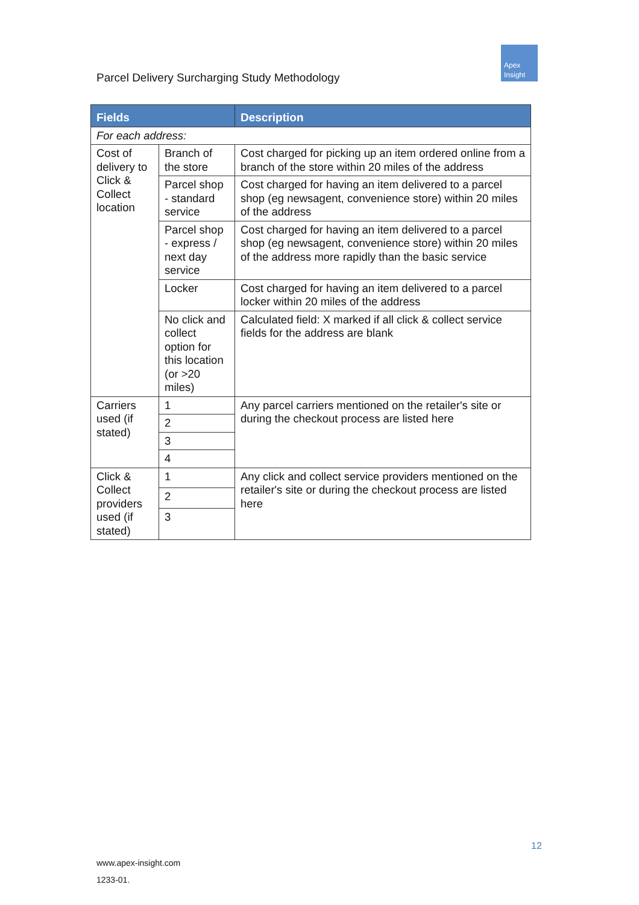Parcel Delivery Surcharging Study Methodology
Apex
Insight
| Fields | | Description |
| --- | --- | --- |
| For each address: | | |
| Cost of delivery to Click & Collect location | Branch of the store | Cost charged for picking up an item ordered online from a branch of the store within 20 miles of the address |
| | Parcel shop - standard service | Cost charged for having an item delivered to a parcel shop (eg newsagent, convenience store) within 20 miles of the address |
| | Parcel shop - express / next day service | Cost charged for having an item delivered to a parcel shop (eg newsagent, convenience store) within 20 miles of the address more rapidly than the basic service |
| | Locker | Cost charged for having an item delivered to a parcel locker within 20 miles of the address |
| | No click and collect option for this location (or >20 miles) | Calculated field: X marked if all click & collect service fields for the address are blank |
| Carriers used (if stated) | 1 | Any parcel carriers mentioned on the retailer's site or during the checkout process are listed here |
| | 2 | |
| | 3 | |
| | 4 | |
| Click & Collect providers used (if stated) | 1 | Any click and collect service providers mentioned on the retailer's site or during the checkout process are listed here |
| | 2 | |
| | 3 | |
12
www.apex-insight.com
1233-01.